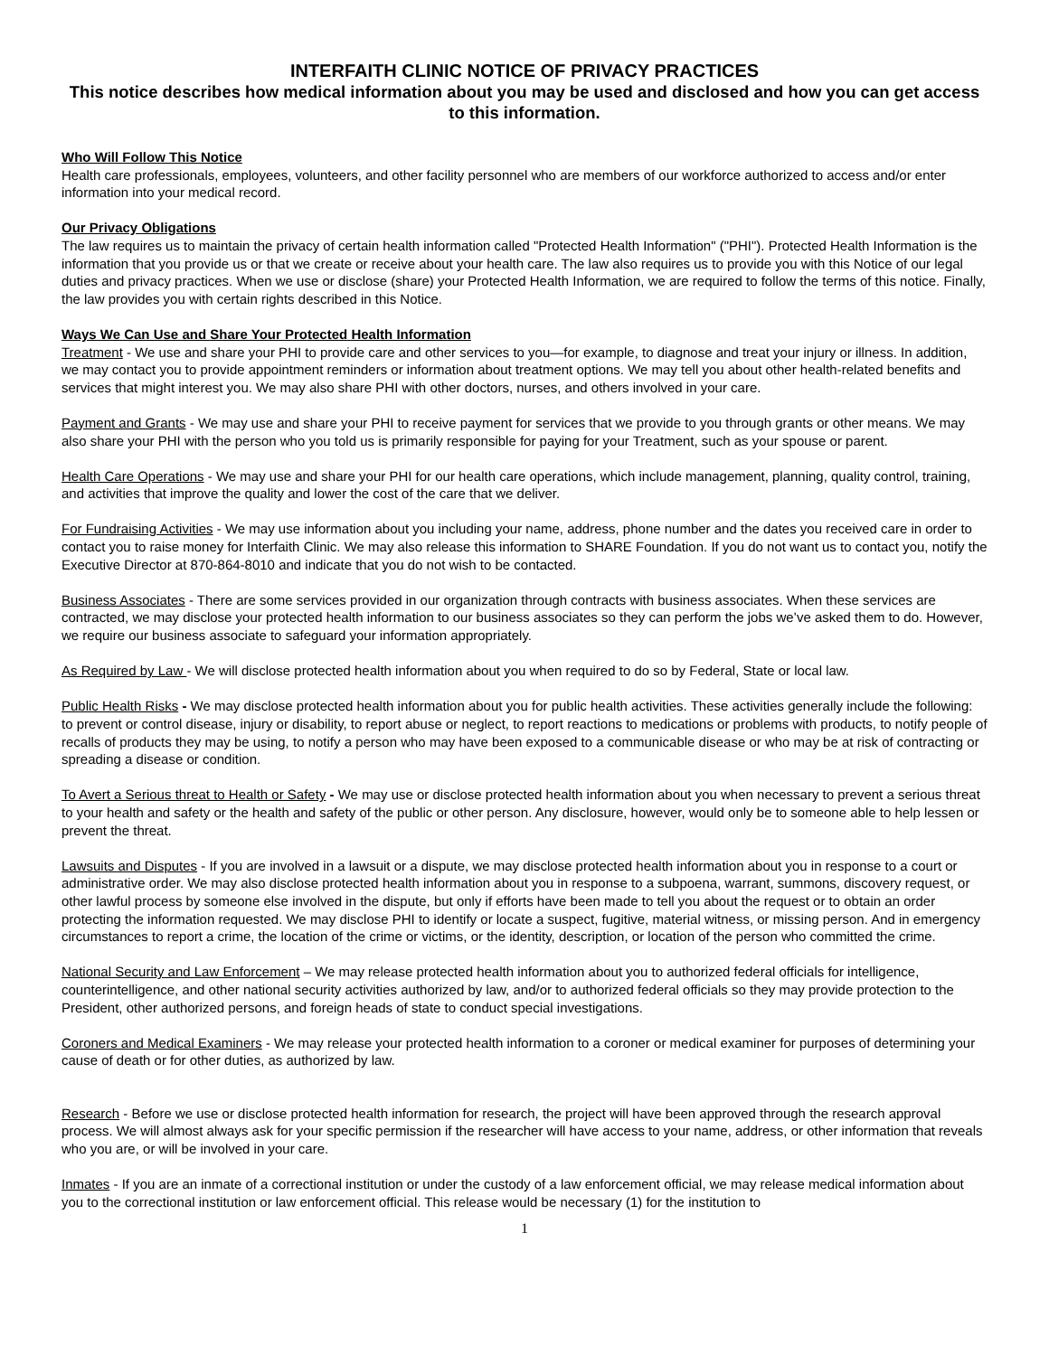INTERFAITH CLINIC NOTICE OF PRIVACY PRACTICES
This notice describes how medical information about you may be used and disclosed and how you can get access to this information.
Who Will Follow This Notice
Health care professionals, employees, volunteers, and other facility personnel who are members of our workforce authorized to access and/or enter information into your medical record.
Our Privacy Obligations
The law requires us to maintain the privacy of certain health information called "Protected Health Information" ("PHI"). Protected Health Information is the information that you provide us or that we create or receive about your health care. The law also requires us to provide you with this Notice of our legal duties and privacy practices. When we use or disclose (share) your Protected Health Information, we are required to follow the terms of this notice. Finally, the law provides you with certain rights described in this Notice.
Ways We Can Use and Share Your Protected Health Information
Treatment - We use and share your PHI to provide care and other services to you—for example, to diagnose and treat your injury or illness. In addition, we may contact you to provide appointment reminders or information about treatment options. We may tell you about other health-related benefits and services that might interest you. We may also share PHI with other doctors, nurses, and others involved in your care.
Payment and Grants - We may use and share your PHI to receive payment for services that we provide to you through grants or other means. We may also share your PHI with the person who you told us is primarily responsible for paying for your Treatment, such as your spouse or parent.
Health Care Operations - We may use and share your PHI for our health care operations, which include management, planning, quality control, training, and activities that improve the quality and lower the cost of the care that we deliver.
For Fundraising Activities - We may use information about you including your name, address, phone number and the dates you received care in order to contact you to raise money for Interfaith Clinic. We may also release this information to SHARE Foundation. If you do not want us to contact you, notify the Executive Director at 870-864-8010 and indicate that you do not wish to be contacted.
Business Associates - There are some services provided in our organization through contracts with business associates. When these services are contracted, we may disclose your protected health information to our business associates so they can perform the jobs we’ve asked them to do. However, we require our business associate to safeguard your information appropriately.
As Required by Law - We will disclose protected health information about you when required to do so by Federal, State or local law.
Public Health Risks - We may disclose protected health information about you for public health activities. These activities generally include the following: to prevent or control disease, injury or disability, to report abuse or neglect, to report reactions to medications or problems with products, to notify people of recalls of products they may be using, to notify a person who may have been exposed to a communicable disease or who may be at risk of contracting or spreading a disease or condition.
To Avert a Serious threat to Health or Safety - We may use or disclose protected health information about you when necessary to prevent a serious threat to your health and safety or the health and safety of the public or other person. Any disclosure, however, would only be to someone able to help lessen or prevent the threat.
Lawsuits and Disputes - If you are involved in a lawsuit or a dispute, we may disclose protected health information about you in response to a court or administrative order. We may also disclose protected health information about you in response to a subpoena, warrant, summons, discovery request, or other lawful process by someone else involved in the dispute, but only if efforts have been made to tell you about the request or to obtain an order protecting the information requested. We may disclose PHI to identify or locate a suspect, fugitive, material witness, or missing person. And in emergency circumstances to report a crime, the location of the crime or victims, or the identity, description, or location of the person who committed the crime.
National Security and Law Enforcement – We may release protected health information about you to authorized federal officials for intelligence, counterintelligence, and other national security activities authorized by law, and/or to authorized federal officials so they may provide protection to the President, other authorized persons, and foreign heads of state to conduct special investigations.
Coroners and Medical Examiners - We may release your protected health information to a coroner or medical examiner for purposes of determining your cause of death or for other duties, as authorized by law.
Research - Before we use or disclose protected health information for research, the project will have been approved through the research approval process. We will almost always ask for your specific permission if the researcher will have access to your name, address, or other information that reveals who you are, or will be involved in your care.
Inmates - If you are an inmate of a correctional institution or under the custody of a law enforcement official, we may release medical information about you to the correctional institution or law enforcement official. This release would be necessary (1) for the institution to
1